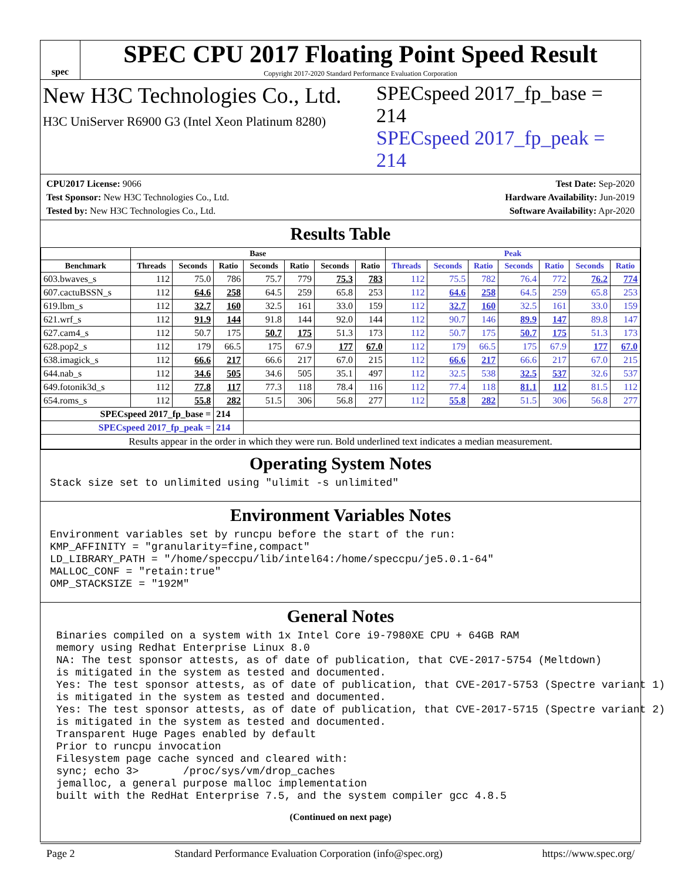spec
SPEC CPU 2017 Floating Point Speed Result
Copyright 2017-2020 Standard Performance Evaluation Corporation
New H3C Technologies Co., Ltd.
H3C UniServer R6900 G3 (Intel Xeon Platinum 8280)
SPECspeed 2017_fp_base = 214
SPECspeed 2017_fp_peak = 214
CPU2017 License: 9066
Test Sponsor: New H3C Technologies Co., Ltd.
Tested by: New H3C Technologies Co., Ltd.
Test Date: Sep-2020
Hardware Availability: Jun-2019
Software Availability: Apr-2020
Results Table
| | Base | | | | | | | Peak | | | | | | |
| --- | --- | --- | --- | --- | --- | --- | --- | --- | --- | --- | --- | --- | --- | --- |
| Benchmark | Threads | Seconds | Ratio | Seconds | Ratio | Seconds | Ratio | Threads | Seconds | Ratio | Seconds | Ratio | Seconds | Ratio |
| 603.bwaves_s | 112 | 75.0 | 786 | 75.7 | 779 | 75.3 | 783 | 112 | 75.5 | 782 | 76.4 | 772 | 76.2 | 774 |
| 607.cactuBSSN_s | 112 | 64.6 | 258 | 64.5 | 259 | 65.8 | 253 | 112 | 64.6 | 258 | 64.5 | 259 | 65.8 | 253 |
| 619.lbm_s | 112 | 32.7 | 160 | 32.5 | 161 | 33.0 | 159 | 112 | 32.7 | 160 | 32.5 | 161 | 33.0 | 159 |
| 621.wrf_s | 112 | 91.9 | 144 | 91.8 | 144 | 92.0 | 144 | 112 | 90.7 | 146 | 89.9 | 147 | 89.8 | 147 |
| 627.cam4_s | 112 | 50.7 | 175 | 50.7 | 175 | 51.3 | 173 | 112 | 50.7 | 175 | 50.7 | 175 | 51.3 | 173 |
| 628.pop2_s | 112 | 179 | 66.5 | 175 | 67.9 | 177 | 67.0 | 112 | 179 | 66.5 | 175 | 67.9 | 177 | 67.0 |
| 638.imagick_s | 112 | 66.6 | 217 | 66.6 | 217 | 67.0 | 215 | 112 | 66.6 | 217 | 66.6 | 217 | 67.0 | 215 |
| 644.nab_s | 112 | 34.6 | 505 | 34.6 | 505 | 35.1 | 497 | 112 | 32.5 | 538 | 32.5 | 537 | 32.6 | 537 |
| 649.fotonik3d_s | 112 | 77.8 | 117 | 77.3 | 118 | 78.4 | 116 | 112 | 77.4 | 118 | 81.1 | 112 | 81.5 | 112 |
| 654.roms_s | 112 | 55.8 | 282 | 51.5 | 306 | 56.8 | 277 | 112 | 55.8 | 282 | 51.5 | 306 | 56.8 | 277 |
| SPECspeed 2017_fp_base = | | | 214 | | | | | | | | | | | |
| SPECspeed 2017_fp_peak = | | | 214 | | | | | | | | | | | |
| Results appear in the order in which they were run. Bold underlined text indicates a median measurement. | | | | | | | | | | | | | | |
Operating System Notes
Stack size set to unlimited using "ulimit -s unlimited"
Environment Variables Notes
Environment variables set by runcpu before the start of the run:
KMP_AFFINITY = "granularity=fine,compact"
LD_LIBRARY_PATH = "/home/speccpu/lib/intel64:/home/speccpu/je5.0.1-64"
MALLOC_CONF = "retain:true"
OMP_STACKSIZE = "192M"
General Notes
 Binaries compiled on a system with 1x Intel Core i9-7980XE CPU + 64GB RAM
 memory using Redhat Enterprise Linux 8.0
 NA: The test sponsor attests, as of date of publication, that CVE-2017-5754 (Meltdown)
 is mitigated in the system as tested and documented.
 Yes: The test sponsor attests, as of date of publication, that CVE-2017-5753 (Spectre variant 1)
 is mitigated in the system as tested and documented.
 Yes: The test sponsor attests, as of date of publication, that CVE-2017-5715 (Spectre variant 2)
 is mitigated in the system as tested and documented.
 Transparent Huge Pages enabled by default
 Prior to runcpu invocation
 Filesystem page cache synced and cleared with:
 sync; echo 3>       /proc/sys/vm/drop_caches
 jemalloc, a general purpose malloc implementation
 built with the RedHat Enterprise 7.5, and the system compiler gcc 4.8.5
(Continued on next page)
Page 2 Standard Performance Evaluation Corporation (info@spec.org) https://www.spec.org/